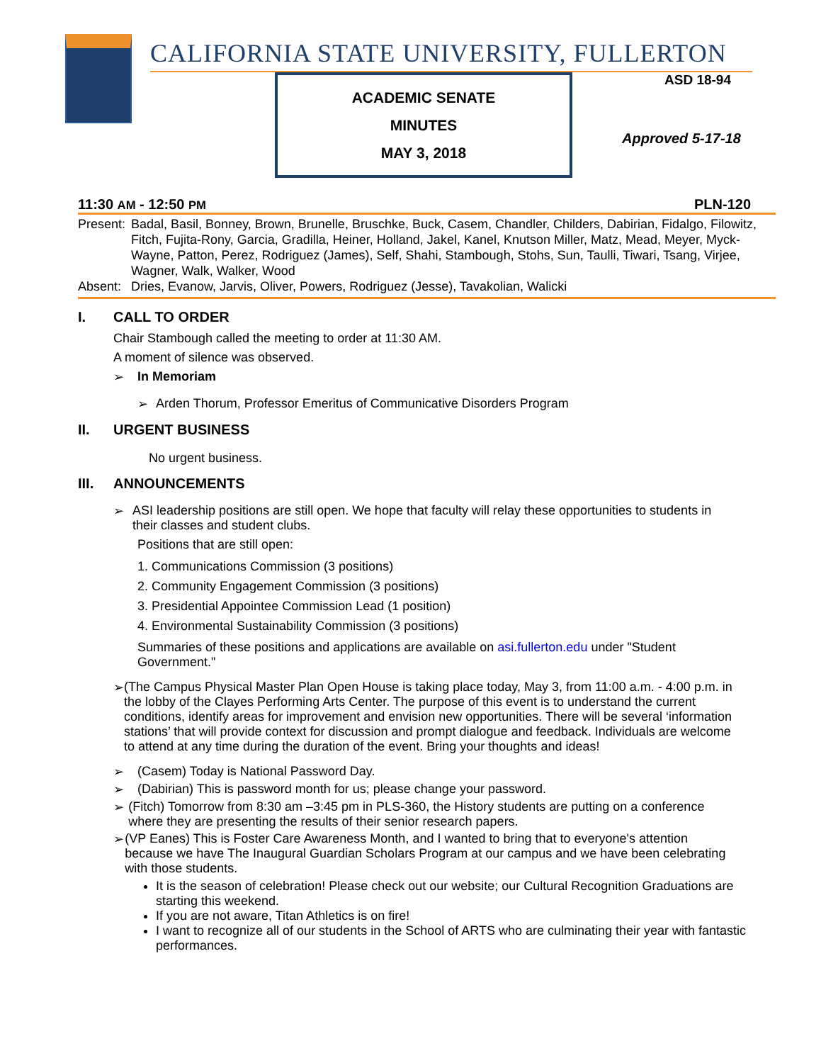CALIFORNIA STATE UNIVERSITY, FULLERTON
ACADEMIC SENATE
MINUTES
MAY 3, 2018
ASD 18-94
Approved 5-17-18
11:30 AM - 12:50 PM PLN-120
| Present: | Badal, Basil, Bonney, Brown, Brunelle, Bruschke, Buck, Casem, Chandler, Childers, Dabirian, Fidalgo, Filowitz, Fitch, Fujita-Rony, Garcia, Gradilla, Heiner, Holland, Jakel, Kanel, Knutson Miller, Matz, Mead, Meyer, Myck-Wayne, Patton, Perez, Rodriguez (James), Self, Shahi, Stambough, Stohs, Sun, Taulli, Tiwari, Tsang, Virjee, Wagner, Walk, Walker, Wood |
| Absent: | Dries, Evanow, Jarvis, Oliver, Powers, Rodriguez (Jesse), Tavakolian, Walicki |
I. CALL TO ORDER
Chair Stambough called the meeting to order at 11:30 AM.
A moment of silence was observed.
➢ In Memoriam
➢ Arden Thorum, Professor Emeritus of Communicative Disorders Program
II. URGENT BUSINESS
No urgent business.
III. ANNOUNCEMENTS
➢ ASI leadership positions are still open. We hope that faculty will relay these opportunities to students in their classes and student clubs.
Positions that are still open:
1. Communications Commission (3 positions)
2. Community Engagement Commission (3 positions)
3. Presidential Appointee Commission Lead (1 position)
4. Environmental Sustainability Commission (3 positions)
Summaries of these positions and applications are available on asi.fullerton.edu under "Student Government."
➢ (The Campus Physical Master Plan Open House is taking place today, May 3, from 11:00 a.m. - 4:00 p.m. in the lobby of the Clayes Performing Arts Center. The purpose of this event is to understand the current conditions, identify areas for improvement and envision new opportunities. There will be several ‘information stations’ that will provide context for discussion and prompt dialogue and feedback. Individuals are welcome to attend at any time during the duration of the event. Bring your thoughts and ideas!
➢ (Casem) Today is National Password Day.
➢ (Dabirian) This is password month for us; please change your password.
➢ (Fitch) Tomorrow from 8:30 am –3:45 pm in PLS-360, the History students are putting on a conference where they are presenting the results of their senior research papers.
➢ (VP Eanes) This is Foster Care Awareness Month, and I wanted to bring that to everyone's attention because we have The Inaugural Guardian Scholars Program at our campus and we have been celebrating with those students.
It is the season of celebration! Please check out our website; our Cultural Recognition Graduations are starting this weekend.
If you are not aware, Titan Athletics is on fire!
I want to recognize all of our students in the School of ARTS who are culminating their year with fantastic performances.